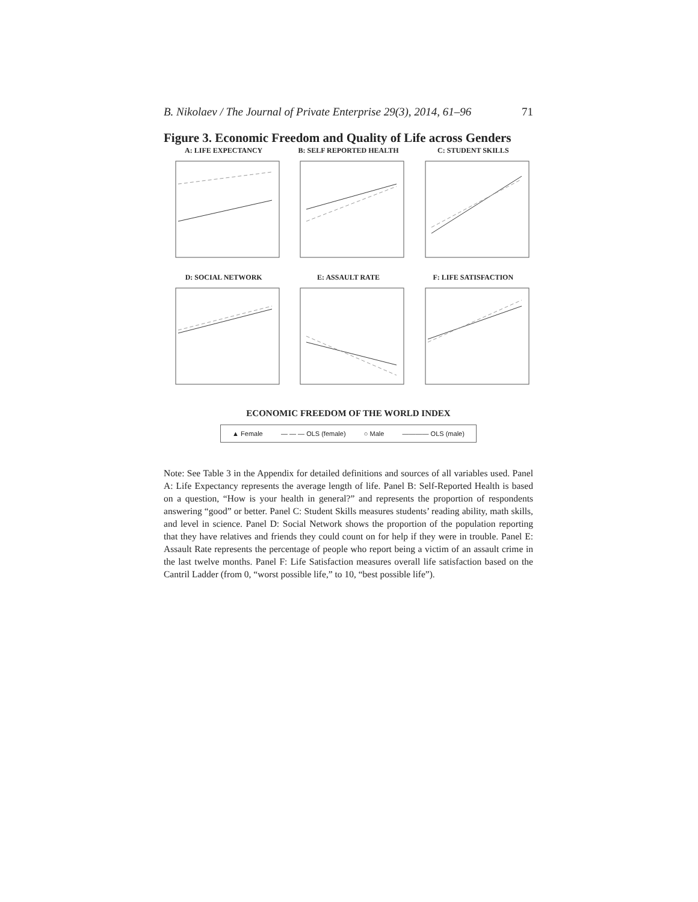B. Nikolaev / The Journal of Private Enterprise 29(3), 2014, 61–96 71
Figure 3. Economic Freedom and Quality of Life across Genders
A: LIFE EXPECTANCY
B: SELF REPORTED HEALTH
C: STUDENT SKILLS
D: SOCIAL NETWORK
E: ASSAULT RATE
F: LIFE SATISFACTION
ECONOMIC FREEDOM OF THE WORLD INDEX
▲ Female — — — OLS (female) ○ Male ———— OLS (male)
Note: See Table 3 in the Appendix for detailed definitions and sources of all variables used. Panel A: Life Expectancy represents the average length of life. Panel B: Self-Reported Health is based on a question, “How is your health in general?” and represents the proportion of respondents answering “good” or better. Panel C: Student Skills measures students’ reading ability, math skills, and level in science. Panel D: Social Network shows the proportion of the population reporting that they have relatives and friends they could count on for help if they were in trouble. Panel E: Assault Rate represents the percentage of people who report being a victim of an assault crime in the last twelve months. Panel F: Life Satisfaction measures overall life satisfaction based on the Cantril Ladder (from 0, “worst possible life,” to 10, “best possible life”).